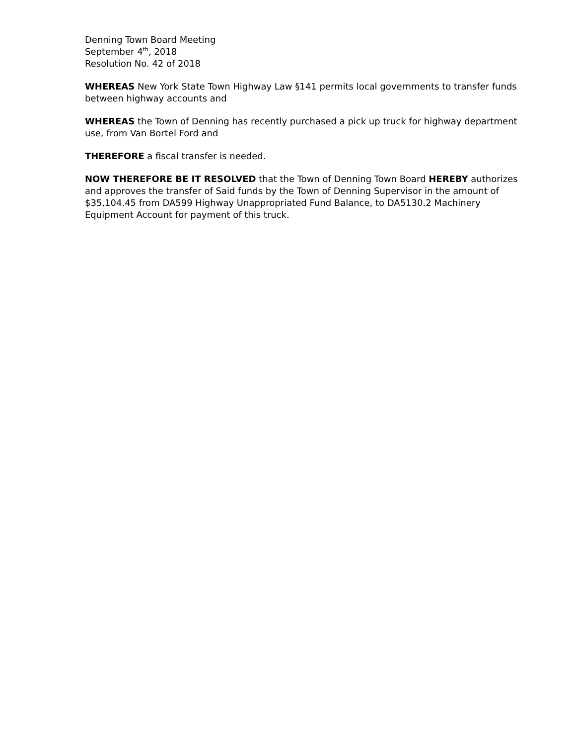Denning Town Board Meeting
September 4<sup>th</sup>, 2018
Resolution No. 42 of 2018
WHEREAS New York State Town Highway Law §141 permits local governments to transfer funds between highway accounts and
WHEREAS the Town of Denning has recently purchased a pick up truck for highway department use, from Van Bortel Ford and
THEREFORE a fiscal transfer is needed.
NOW THEREFORE BE IT RESOLVED that the Town of Denning Town Board HEREBY authorizes and approves the transfer of Said funds by the Town of Denning Supervisor in the amount of $35,104.45 from DA599 Highway Unappropriated Fund Balance, to DA5130.2 Machinery Equipment Account for payment of this truck.